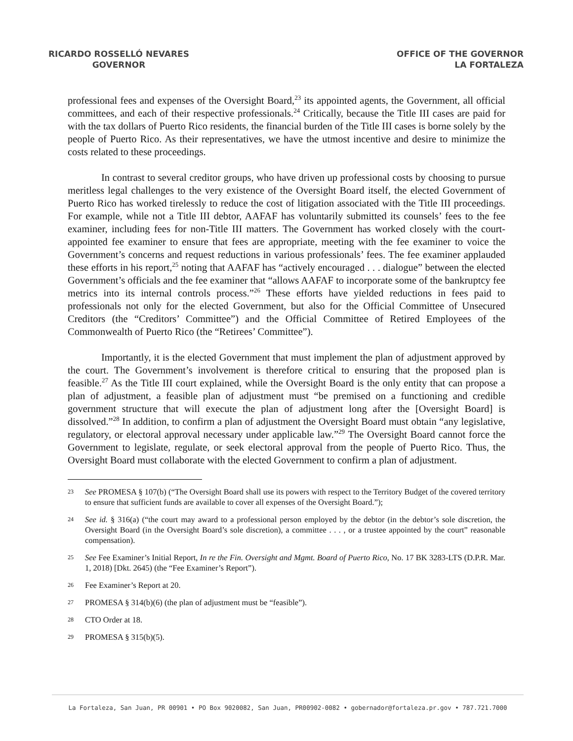RICARDO ROSSELLÓ NEVARES
GOVERNOR
OFFICE OF THE GOVERNOR
LA FORTALEZA
professional fees and expenses of the Oversight Board,<sup>23</sup> its appointed agents, the Government, all official committees, and each of their respective professionals.<sup>24</sup> Critically, because the Title III cases are paid for with the tax dollars of Puerto Rico residents, the financial burden of the Title III cases is borne solely by the people of Puerto Rico. As their representatives, we have the utmost incentive and desire to minimize the costs related to these proceedings.
In contrast to several creditor groups, who have driven up professional costs by choosing to pursue meritless legal challenges to the very existence of the Oversight Board itself, the elected Government of Puerto Rico has worked tirelessly to reduce the cost of litigation associated with the Title III proceedings. For example, while not a Title III debtor, AAFAF has voluntarily submitted its counsels’ fees to the fee examiner, including fees for non-Title III matters. The Government has worked closely with the court-appointed fee examiner to ensure that fees are appropriate, meeting with the fee examiner to voice the Government’s concerns and request reductions in various professionals’ fees. The fee examiner applauded these efforts in his report,<sup>25</sup> noting that AAFAF has “actively encouraged . . . dialogue” between the elected Government’s officials and the fee examiner that “allows AAFAF to incorporate some of the bankruptcy fee metrics into its internal controls process.”<sup>26</sup> These efforts have yielded reductions in fees paid to professionals not only for the elected Government, but also for the Official Committee of Unsecured Creditors (the “Creditors’ Committee”) and the Official Committee of Retired Employees of the Commonwealth of Puerto Rico (the “Retirees’ Committee”).
Importantly, it is the elected Government that must implement the plan of adjustment approved by the court. The Government’s involvement is therefore critical to ensuring that the proposed plan is feasible.<sup>27</sup> As the Title III court explained, while the Oversight Board is the only entity that can propose a plan of adjustment, a feasible plan of adjustment must “be premised on a functioning and credible government structure that will execute the plan of adjustment long after the [Oversight Board] is dissolved.”<sup>28</sup> In addition, to confirm a plan of adjustment the Oversight Board must obtain “any legislative, regulatory, or electoral approval necessary under applicable law.”<sup>29</sup> The Oversight Board cannot force the Government to legislate, regulate, or seek electoral approval from the people of Puerto Rico. Thus, the Oversight Board must collaborate with the elected Government to confirm a plan of adjustment.
23 See PROMESA § 107(b) (“The Oversight Board shall use its powers with respect to the Territory Budget of the covered territory to ensure that sufficient funds are available to cover all expenses of the Oversight Board.”);
24 See id. § 316(a) (“the court may award to a professional person employed by the debtor (in the debtor’s sole discretion, the Oversight Board (in the Oversight Board’s sole discretion), a committee . . . , or a trustee appointed by the court” reasonable compensation).
25 See Fee Examiner’s Initial Report, In re the Fin. Oversight and Mgmt. Board of Puerto Rico, No. 17 BK 3283-LTS (D.P.R. Mar. 1, 2018) [Dkt. 2645) (the “Fee Examiner’s Report”).
26 Fee Examiner’s Report at 20.
27 PROMESA § 314(b)(6) (the plan of adjustment must be “feasible”).
28 CTO Order at 18.
29 PROMESA § 315(b)(5).
La Fortaleza, San Juan, PR 00901 • PO Box 9020082, San Juan, PR00902-0082 • gobernador@fortaleza.pr.gov • 787.721.7000